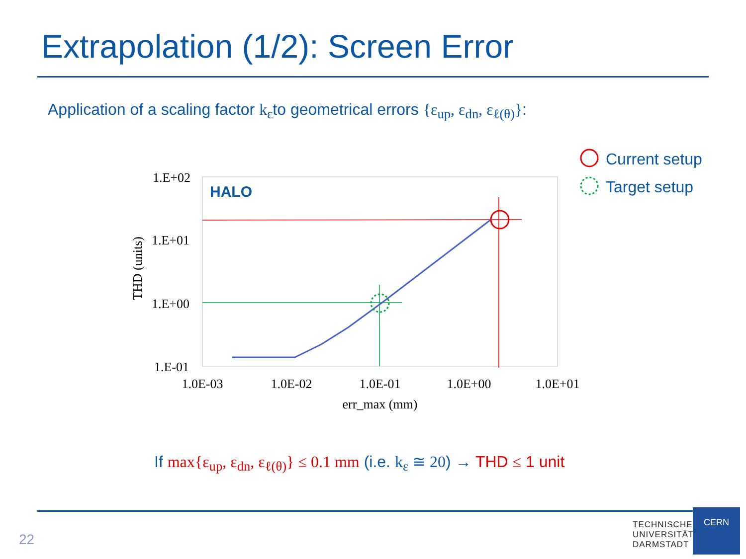Extrapolation (1/2): Screen Error
Application of a scaling factor k<sub>ε</sub>to geometrical errors {ε<sub>up</sub>, ε<sub>dn</sub>, ε<sub>ℓ(θ)</sub>}:
HALO
1.E+02
1.E+01
1.E+00
1.E-01
1.0E-03
1.0E-02
1.0E-01
1.0E+00
1.0E+01
err_max (mm)
THD (units)
Current setup
Target setup
If max{ε<sub>up</sub>, ε<sub>dn</sub>, ε<sub>ℓ(θ)</sub>} ≤ 0.1 mm (i.e. k<sub>ε</sub> ≅ 20) → THD ≤ 1 unit
22
TECHNISCHE
UNIVERSITÄT
DARMSTADT
CERN